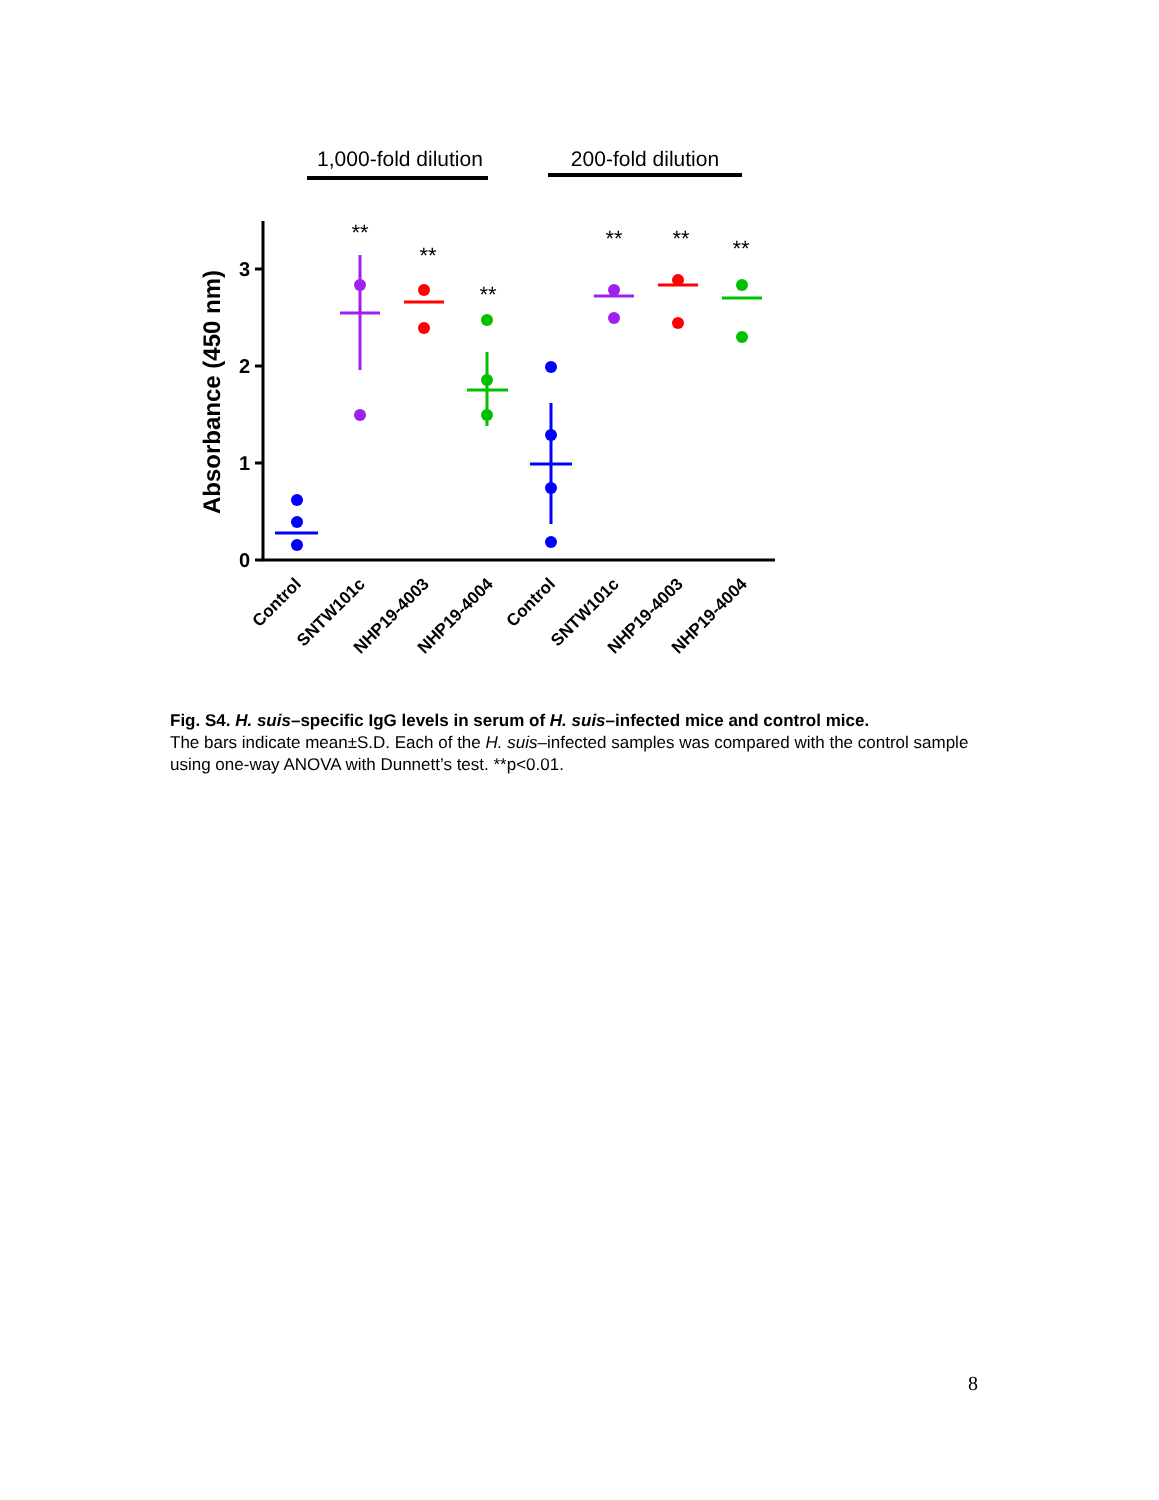1,000-fold dilution
200-fold dilution
0
1
2
3
Absorbance (450 nm)
**
**
**
**
**
**
Control
SNTW101c
NHP19-4003
NHP19-4004
Control
SNTW101c
NHP19-4003
NHP19-4004
Fig. S4. H. suis–specific IgG levels in serum of H. suis–infected mice and control mice.
The bars indicate mean±S.D. Each of the H. suis–infected samples was compared with the control sample using one-way ANOVA with Dunnett’s test. **p<0.01.
8